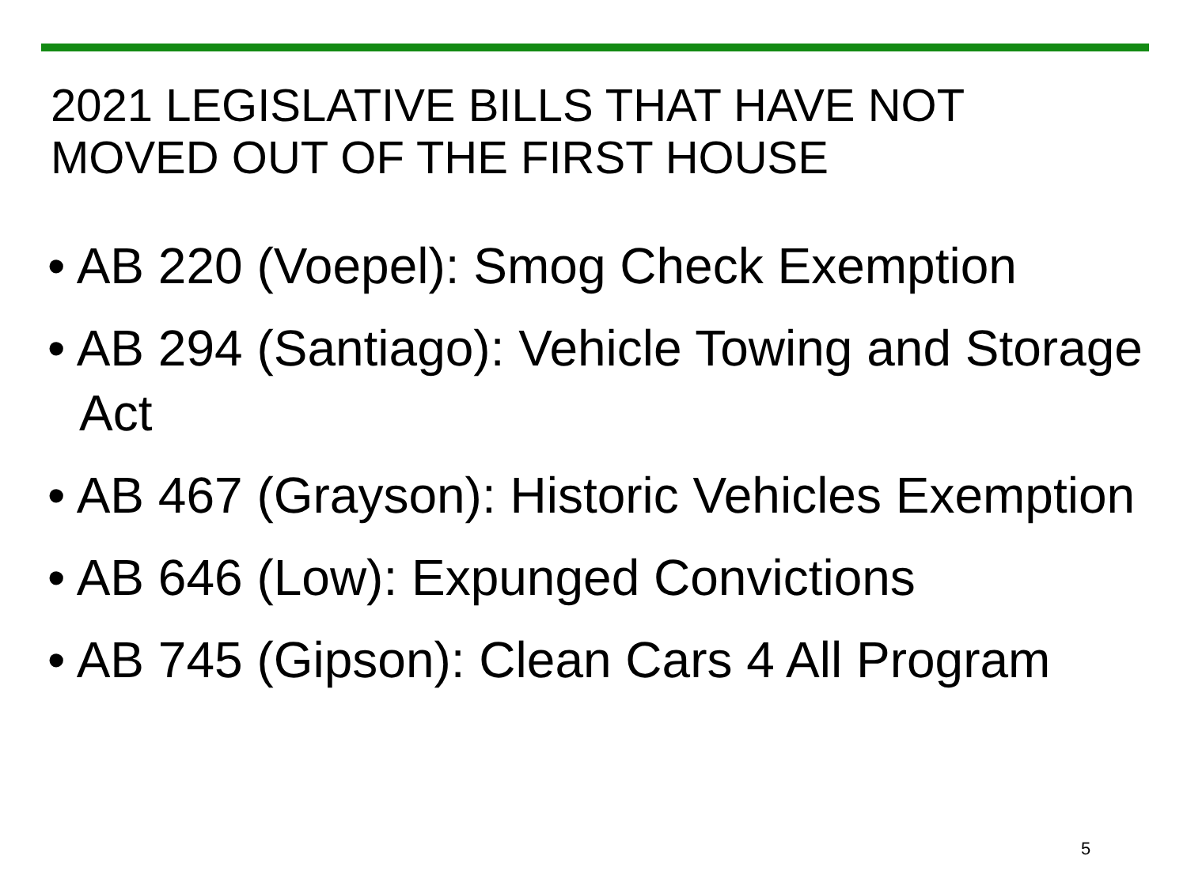2021 LEGISLATIVE BILLS THAT HAVE NOT
MOVED OUT OF THE FIRST HOUSE
• AB 220 (Voepel): Smog Check Exemption
• AB 294 (Santiago): Vehicle Towing and Storage Act
• AB 467 (Grayson): Historic Vehicles Exemption
• AB 646 (Low): Expunged Convictions
• AB 745 (Gipson): Clean Cars 4 All Program
5